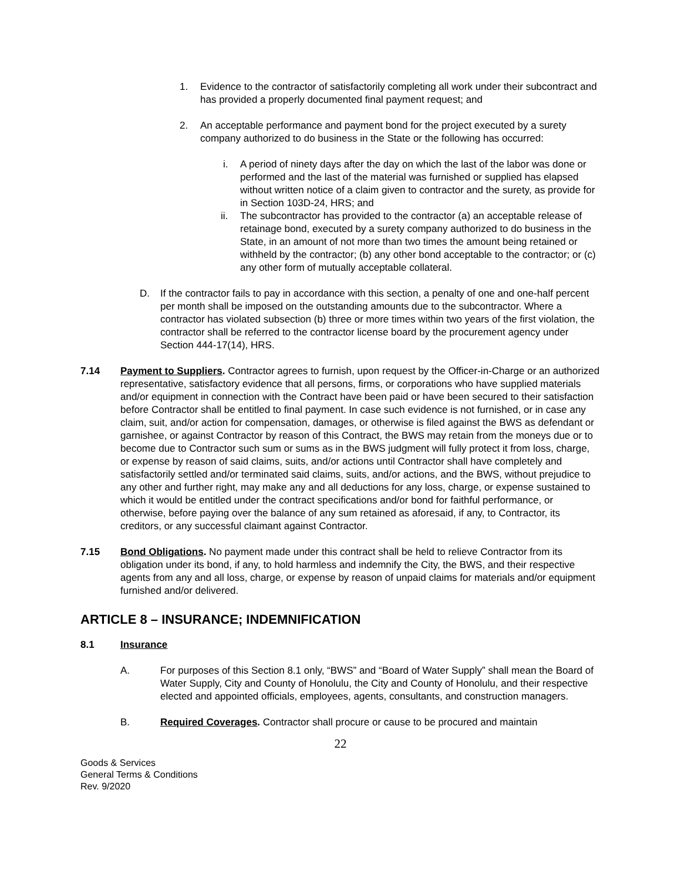1. Evidence to the contractor of satisfactorily completing all work under their subcontract and has provided a properly documented final payment request; and
2. An acceptable performance and payment bond for the project executed by a surety company authorized to do business in the State or the following has occurred:
i. A period of ninety days after the day on which the last of the labor was done or performed and the last of the material was furnished or supplied has elapsed without written notice of a claim given to contractor and the surety, as provide for in Section 103D-24, HRS; and
ii. The subcontractor has provided to the contractor (a) an acceptable release of retainage bond, executed by a surety company authorized to do business in the State, in an amount of not more than two times the amount being retained or withheld by the contractor; (b) any other bond acceptable to the contractor; or (c) any other form of mutually acceptable collateral.
D. If the contractor fails to pay in accordance with this section, a penalty of one and one-half percent per month shall be imposed on the outstanding amounts due to the subcontractor. Where a contractor has violated subsection (b) three or more times within two years of the first violation, the contractor shall be referred to the contractor license board by the procurement agency under Section 444-17(14), HRS.
7.14 Payment to Suppliers. Contractor agrees to furnish, upon request by the Officer-in-Charge or an authorized representative, satisfactory evidence that all persons, firms, or corporations who have supplied materials and/or equipment in connection with the Contract have been paid or have been secured to their satisfaction before Contractor shall be entitled to final payment. In case such evidence is not furnished, or in case any claim, suit, and/or action for compensation, damages, or otherwise is filed against the BWS as defendant or garnishee, or against Contractor by reason of this Contract, the BWS may retain from the moneys due or to become due to Contractor such sum or sums as in the BWS judgment will fully protect it from loss, charge, or expense by reason of said claims, suits, and/or actions until Contractor shall have completely and satisfactorily settled and/or terminated said claims, suits, and/or actions, and the BWS, without prejudice to any other and further right, may make any and all deductions for any loss, charge, or expense sustained to which it would be entitled under the contract specifications and/or bond for faithful performance, or otherwise, before paying over the balance of any sum retained as aforesaid, if any, to Contractor, its creditors, or any successful claimant against Contractor.
7.15 Bond Obligations. No payment made under this contract shall be held to relieve Contractor from its obligation under its bond, if any, to hold harmless and indemnify the City, the BWS, and their respective agents from any and all loss, charge, or expense by reason of unpaid claims for materials and/or equipment furnished and/or delivered.
ARTICLE 8 – INSURANCE; INDEMNIFICATION
8.1 Insurance
A. For purposes of this Section 8.1 only, “BWS” and “Board of Water Supply” shall mean the Board of Water Supply, City and County of Honolulu, the City and County of Honolulu, and their respective elected and appointed officials, employees, agents, consultants, and construction managers.
B. Required Coverages. Contractor shall procure or cause to be procured and maintain
22
Goods & Services
General Terms & Conditions
Rev. 9/2020